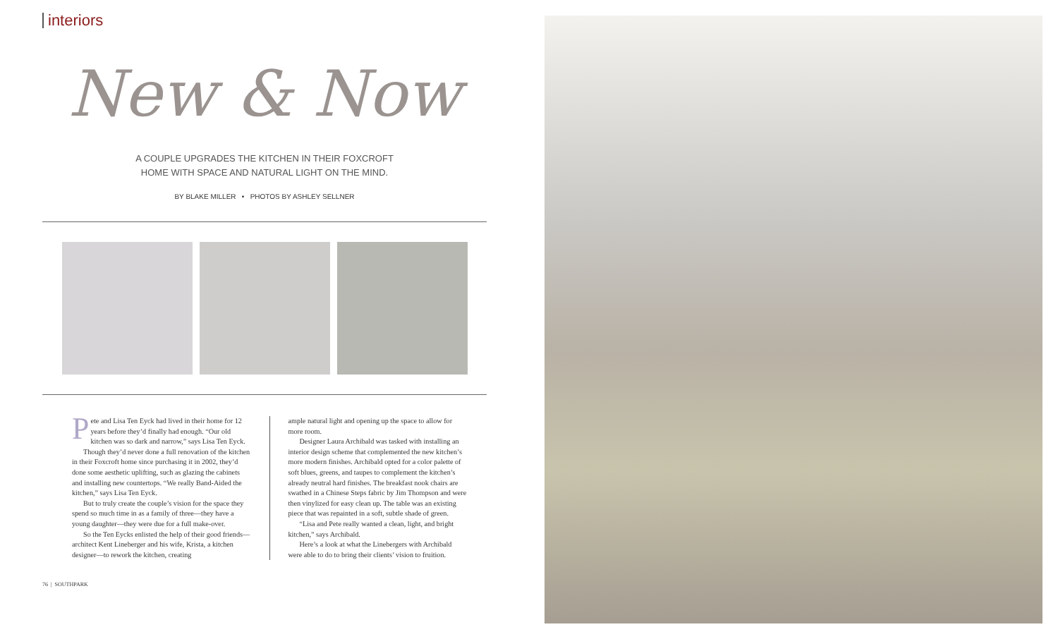interiors
New & Now
A COUPLE UPGRADES THE KITCHEN IN THEIR FOXCROFT
HOME WITH SPACE AND NATURAL LIGHT ON THE MIND.
BY BLAKE MILLER • PHOTOS BY ASHLEY SELLNER
P
ete and Lisa Ten Eyck had lived in their home for 12 years before they’d finally had enough. “Our old kitchen was so dark and narrow,” says Lisa Ten Eyck.
Though they’d never done a full renovation of the kitchen in their Foxcroft home since purchasing it in 2002, they’d done some aesthetic uplifting, such as glazing the cabinets and installing new countertops. “We really Band-Aided the kitchen,” says Lisa Ten Eyck.
But to truly create the couple’s vision for the space they spend so much time in as a family of three—they have a young daughter—they were due for a full make-over.
So the Ten Eycks enlisted the help of their good friends—architect Kent Lineberger and his wife, Krista, a kitchen designer—to rework the kitchen, creating
ample natural light and opening up the space to allow for more room.
Designer Laura Archibald was tasked with installing an interior design scheme that complemented the new kitchen’s more modern finishes. Archibald opted for a color palette of soft blues, greens, and taupes to complement the kitchen’s already neutral hard finishes. The breakfast nook chairs are swathed in a Chinese Steps fabric by Jim Thompson and were then vinylized for easy clean up. The table was an existing piece that was repainted in a soft, subtle shade of green.
“Lisa and Pete really wanted a clean, light, and bright kitchen,” says Archibald.
Here’s a look at what the Linebergers with Archibald were able to do to bring their clients’ vision to fruition.
76 | SOUTHPARK